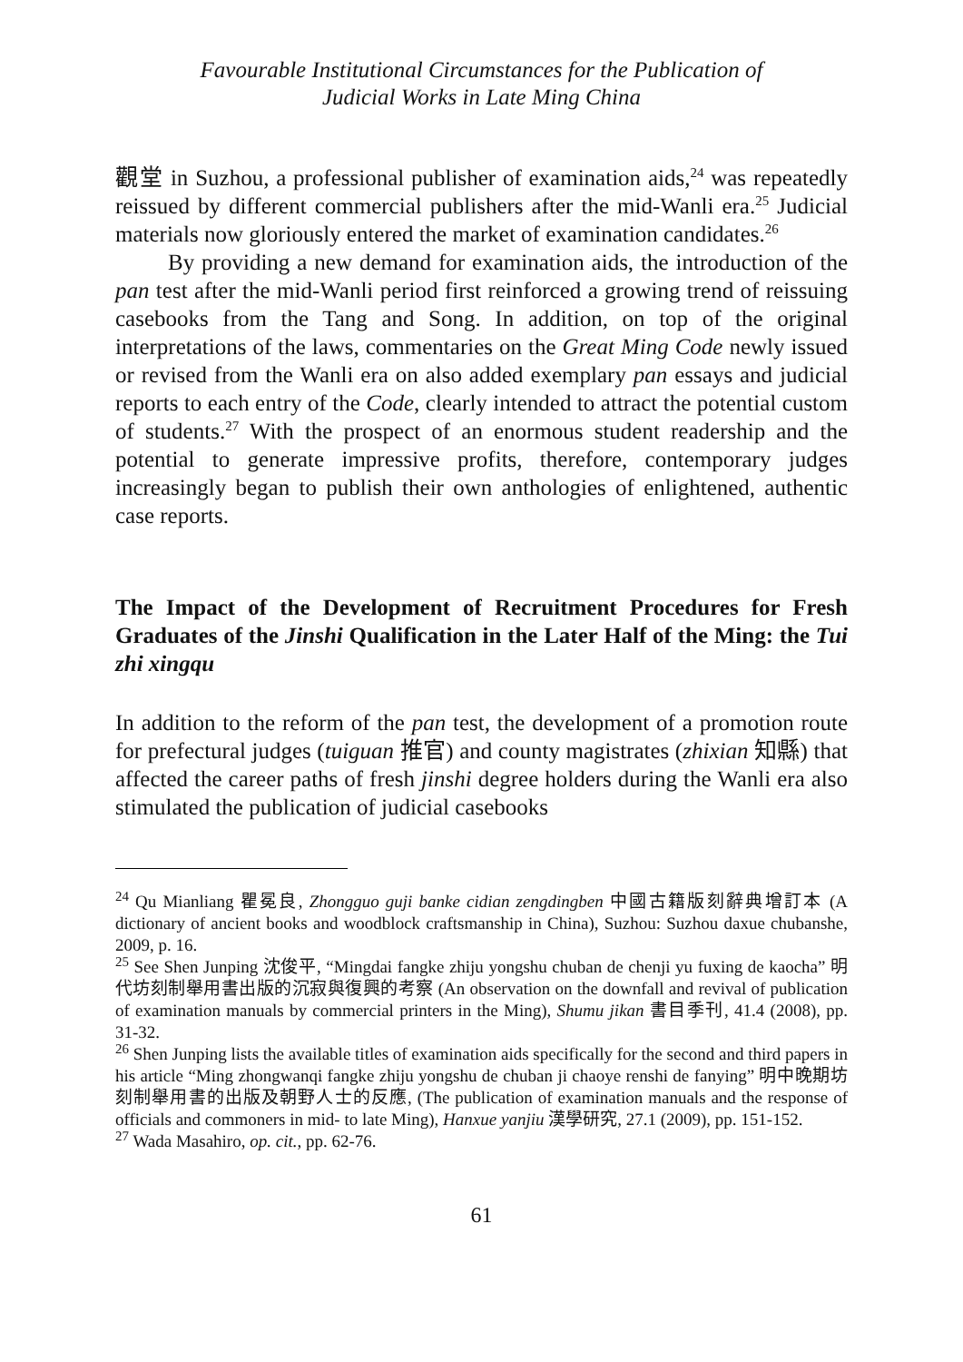Favourable Institutional Circumstances for the Publication of
Judicial Works in Late Ming China
觀堂 in Suzhou, a professional publisher of examination aids,<sup>24</sup> was repeatedly reissued by different commercial publishers after the mid-Wanli era.<sup>25</sup> Judicial materials now gloriously entered the market of examination candidates.<sup>26</sup>
By providing a new demand for examination aids, the introduction of the pan test after the mid-Wanli period first reinforced a growing trend of reissuing casebooks from the Tang and Song. In addition, on top of the original interpretations of the laws, commentaries on the Great Ming Code newly issued or revised from the Wanli era on also added exemplary pan essays and judicial reports to each entry of the Code, clearly intended to attract the potential custom of students.<sup>27</sup> With the prospect of an enormous student readership and the potential to generate impressive profits, therefore, contemporary judges increasingly began to publish their own anthologies of enlightened, authentic case reports.
The Impact of the Development of Recruitment Procedures for Fresh Graduates of the Jinshi Qualification in the Later Half of the Ming: the Tui zhi xingqu
In addition to the reform of the pan test, the development of a promotion route for prefectural judges (tuiguan 推官) and county magistrates (zhixian 知縣) that affected the career paths of fresh jinshi degree holders during the Wanli era also stimulated the publication of judicial casebooks
<sup>24</sup> Qu Mianliang 瞿冕良, Zhongguo guji banke cidian zengdingben 中國古籍版刻辭典增訂本 (A dictionary of ancient books and woodblock craftsmanship in China), Suzhou: Suzhou daxue chubanshe, 2009, p. 16.
<sup>25</sup> See Shen Junping 沈俊平, “Mingdai fangke zhiju yongshu chuban de chenji yu fuxing de kaocha” 明代坊刻制舉用書出版的沉寂與復興的考察 (An observation on the downfall and revival of publication of examination manuals by commercial printers in the Ming), Shumu jikan 書目季刊, 41.4 (2008), pp. 31-32.
<sup>26</sup> Shen Junping lists the available titles of examination aids specifically for the second and third papers in his article “Ming zhongwanqi fangke zhiju yongshu de chuban ji chaoye renshi de fanying” 明中晚期坊刻制舉用書的出版及朝野人士的反應, (The publication of examination manuals and the response of officials and commoners in mid- to late Ming), Hanxue yanjiu 漢學研究, 27.1 (2009), pp. 151-152.
<sup>27</sup> Wada Masahiro, op. cit., pp. 62-76.
61